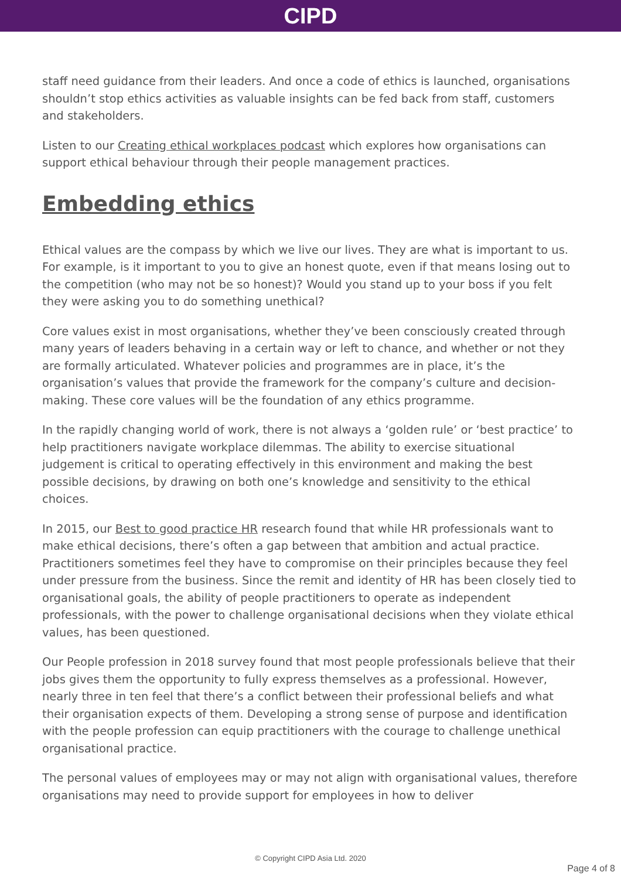CIPD
staff need guidance from their leaders. And once a code of ethics is launched, organisations shouldn’t stop ethics activities as valuable insights can be fed back from staff, customers and stakeholders.
Listen to our Creating ethical workplaces podcast which explores how organisations can support ethical behaviour through their people management practices.
Embedding ethics
Ethical values are the compass by which we live our lives. They are what is important to us. For example, is it important to you to give an honest quote, even if that means losing out to the competition (who may not be so honest)? Would you stand up to your boss if you felt they were asking you to do something unethical?
Core values exist in most organisations, whether they’ve been consciously created through many years of leaders behaving in a certain way or left to chance, and whether or not they are formally articulated. Whatever policies and programmes are in place, it’s the organisation’s values that provide the framework for the company’s culture and decision-making. These core values will be the foundation of any ethics programme.
In the rapidly changing world of work, there is not always a ‘golden rule’ or ‘best practice’ to help practitioners navigate workplace dilemmas. The ability to exercise situational judgement is critical to operating effectively in this environment and making the best possible decisions, by drawing on both one’s knowledge and sensitivity to the ethical choices.
In 2015, our Best to good practice HR research found that while HR professionals want to make ethical decisions, there’s often a gap between that ambition and actual practice. Practitioners sometimes feel they have to compromise on their principles because they feel under pressure from the business. Since the remit and identity of HR has been closely tied to organisational goals, the ability of people practitioners to operate as independent professionals, with the power to challenge organisational decisions when they violate ethical values, has been questioned.
Our People profession in 2018 survey found that most people professionals believe that their jobs gives them the opportunity to fully express themselves as a professional. However, nearly three in ten feel that there’s a conflict between their professional beliefs and what their organisation expects of them. Developing a strong sense of purpose and identification with the people profession can equip practitioners with the courage to challenge unethical organisational practice.
The personal values of employees may or may not align with organisational values, therefore organisations may need to provide support for employees in how to deliver
© Copyright CIPD Asia Ltd. 2020
Page 4 of 8